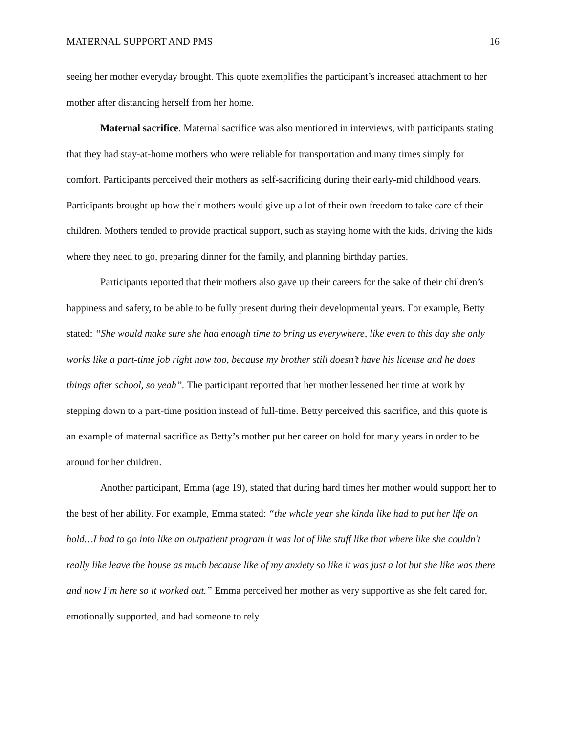MATERNAL SUPPORT AND PMS 16
seeing her mother everyday brought. This quote exemplifies the participant’s increased attachment to her mother after distancing herself from her home.
Maternal sacrifice. Maternal sacrifice was also mentioned in interviews, with participants stating that they had stay-at-home mothers who were reliable for transportation and many times simply for comfort. Participants perceived their mothers as self-sacrificing during their early-mid childhood years. Participants brought up how their mothers would give up a lot of their own freedom to take care of their children. Mothers tended to provide practical support, such as staying home with the kids, driving the kids where they need to go, preparing dinner for the family, and planning birthday parties.
Participants reported that their mothers also gave up their careers for the sake of their children’s happiness and safety, to be able to be fully present during their developmental years. For example, Betty stated: “She would make sure she had enough time to bring us everywhere, like even to this day she only works like a part-time job right now too, because my brother still doesn’t have his license and he does things after school, so yeah”. The participant reported that her mother lessened her time at work by stepping down to a part-time position instead of full-time. Betty perceived this sacrifice, and this quote is an example of maternal sacrifice as Betty’s mother put her career on hold for many years in order to be around for her children.
Another participant, Emma (age 19), stated that during hard times her mother would support her to the best of her ability. For example, Emma stated: “the whole year she kinda like had to put her life on hold…I had to go into like an outpatient program it was lot of like stuff like that where like she couldn't really like leave the house as much because like of my anxiety so like it was just a lot but she like was there and now I’m here so it worked out.” Emma perceived her mother as very supportive as she felt cared for, emotionally supported, and had someone to rely